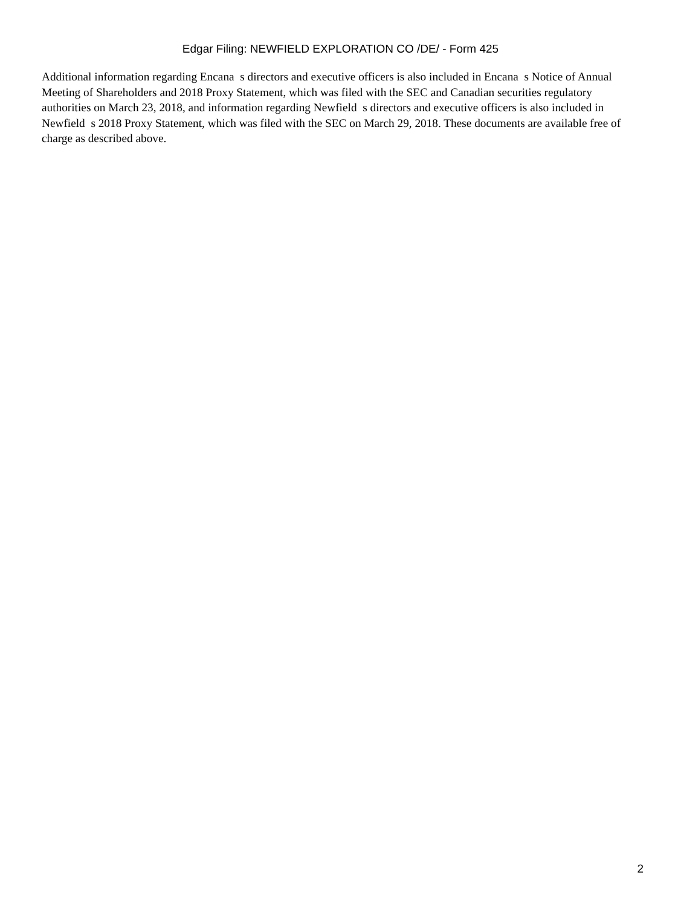Edgar Filing: NEWFIELD EXPLORATION CO /DE/ - Form 425
Additional information regarding Encana s directors and executive officers is also included in Encana s Notice of Annual Meeting of Shareholders and 2018 Proxy Statement, which was filed with the SEC and Canadian securities regulatory authorities on March 23, 2018, and information regarding Newfield s directors and executive officers is also included in Newfield s 2018 Proxy Statement, which was filed with the SEC on March 29, 2018. These documents are available free of charge as described above.
2